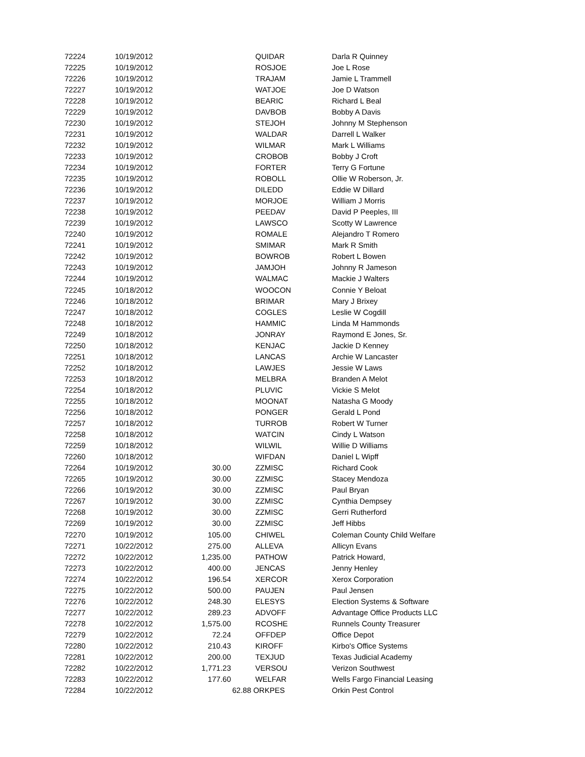| 72224 | 10/19/2012 | | | QUIDAR | Darla R Quinney |
| 72225 | 10/19/2012 | | | ROSJOE | Joe L Rose |
| 72226 | 10/19/2012 | | | TRAJAM | Jamie L Trammell |
| 72227 | 10/19/2012 | | | WATJOE | Joe D Watson |
| 72228 | 10/19/2012 | | | BEARIC | Richard L Beal |
| 72229 | 10/19/2012 | | | DAVBOB | Bobby A Davis |
| 72230 | 10/19/2012 | | | STEJOH | Johnny M Stephenson |
| 72231 | 10/19/2012 | | | WALDAR | Darrell L Walker |
| 72232 | 10/19/2012 | | | WILMAR | Mark L Williams |
| 72233 | 10/19/2012 | | | CROBOB | Bobby J Croft |
| 72234 | 10/19/2012 | | | FORTER | Terry G Fortune |
| 72235 | 10/19/2012 | | | ROBOLL | Ollie W Roberson, Jr. |
| 72236 | 10/19/2012 | | | DILEDD | Eddie W Dillard |
| 72237 | 10/19/2012 | | | MORJOE | William J Morris |
| 72238 | 10/19/2012 | | | PEEDAV | David P Peeples, III |
| 72239 | 10/19/2012 | | | LAWSCO | Scotty W Lawrence |
| 72240 | 10/19/2012 | | | ROMALE | Alejandro T Romero |
| 72241 | 10/19/2012 | | | SMIMAR | Mark R Smith |
| 72242 | 10/19/2012 | | | BOWROB | Robert L Bowen |
| 72243 | 10/19/2012 | | | JAMJOH | Johnny R Jameson |
| 72244 | 10/19/2012 | | | WALMAC | Mackie J Walters |
| 72245 | 10/18/2012 | | | WOOCON | Connie Y Beloat |
| 72246 | 10/18/2012 | | | BRIMAR | Mary J Brixey |
| 72247 | 10/18/2012 | | | COGLES | Leslie W Cogdill |
| 72248 | 10/18/2012 | | | HAMMIC | Linda M Hammonds |
| 72249 | 10/18/2012 | | | JONRAY | Raymond E Jones, Sr. |
| 72250 | 10/18/2012 | | | KENJAC | Jackie D Kenney |
| 72251 | 10/18/2012 | | | LANCAS | Archie W Lancaster |
| 72252 | 10/18/2012 | | | LAWJES | Jessie W Laws |
| 72253 | 10/18/2012 | | | MELBRA | Branden A Melot |
| 72254 | 10/18/2012 | | | PLUVIC | Vickie S Melot |
| 72255 | 10/18/2012 | | | MOONAT | Natasha G Moody |
| 72256 | 10/18/2012 | | | PONGER | Gerald L Pond |
| 72257 | 10/18/2012 | | | TURROB | Robert W Turner |
| 72258 | 10/18/2012 | | | WATCIN | Cindy L Watson |
| 72259 | 10/18/2012 | | | WILWIL | Willie D Williams |
| 72260 | 10/18/2012 | | | WIFDAN | Daniel L Wipff |
| 72264 | 10/19/2012 | 30.00 | | ZZMISC | Richard Cook |
| 72265 | 10/19/2012 | 30.00 | | ZZMISC | Stacey Mendoza |
| 72266 | 10/19/2012 | 30.00 | | ZZMISC | Paul Bryan |
| 72267 | 10/19/2012 | 30.00 | | ZZMISC | Cynthia Dempsey |
| 72268 | 10/19/2012 | 30.00 | | ZZMISC | Gerri Rutherford |
| 72269 | 10/19/2012 | 30.00 | | ZZMISC | Jeff Hibbs |
| 72270 | 10/19/2012 | 105.00 | | CHIWEL | Coleman County Child Welfare |
| 72271 | 10/22/2012 | 275.00 | | ALLEVA | Allicyn Evans |
| 72272 | 10/22/2012 | 1,235.00 | | PATHOW | Patrick Howard, |
| 72273 | 10/22/2012 | 400.00 | | JENCAS | Jenny Henley |
| 72274 | 10/22/2012 | 196.54 | | XERCOR | Xerox Corporation |
| 72275 | 10/22/2012 | 500.00 | | PAUJEN | Paul Jensen |
| 72276 | 10/22/2012 | 248.30 | | ELESYS | Election Systems & Software |
| 72277 | 10/22/2012 | 289.23 | | ADVOFF | Advantage Office Products LLC |
| 72278 | 10/22/2012 | 1,575.00 | | RCOSHE | Runnels County Treasurer |
| 72279 | 10/22/2012 | 72.24 | | OFFDEP | Office Depot |
| 72280 | 10/22/2012 | 210.43 | | KIROFF | Kirbo's Office Systems |
| 72281 | 10/22/2012 | 200.00 | | TEXJUD | Texas Judicial Academy |
| 72282 | 10/22/2012 | 1,771.23 | | VERSOU | Verizon Southwest |
| 72283 | 10/22/2012 | 177.60 | | WELFAR | Wells Fargo Financial Leasing |
| 72284 | 10/22/2012 | | 62.88 | ORKPES | Orkin Pest Control |